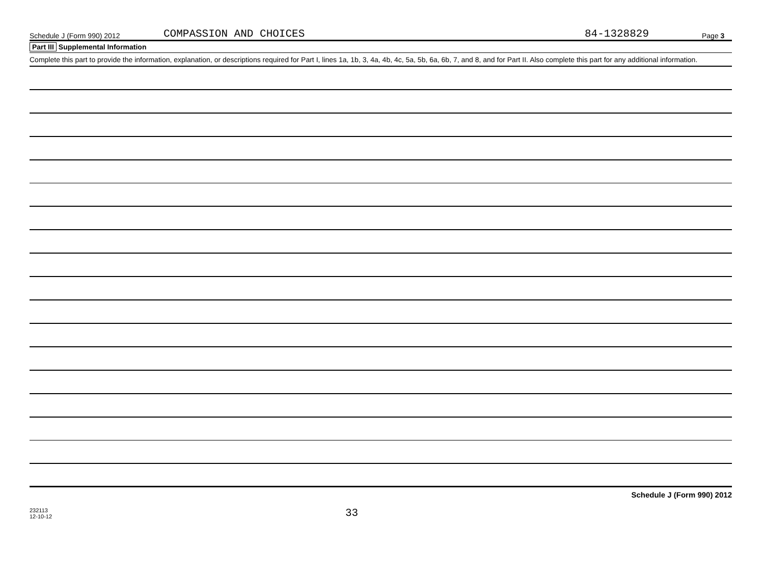Schedule J (Form 990) 2012 COMPASSION AND CHOICES 84-1328829 Page 3
Part III Supplemental Information
Complete this part to provide the information, explanation, or descriptions required for Part I, lines 1a, 1b, 3, 4a, 4b, 4c, 5a, 5b, 6a, 6b, 7, and 8, and for Part II. Also complete this part for any additional information.
Schedule J (Form 990) 2012
232113
12-10-12 33